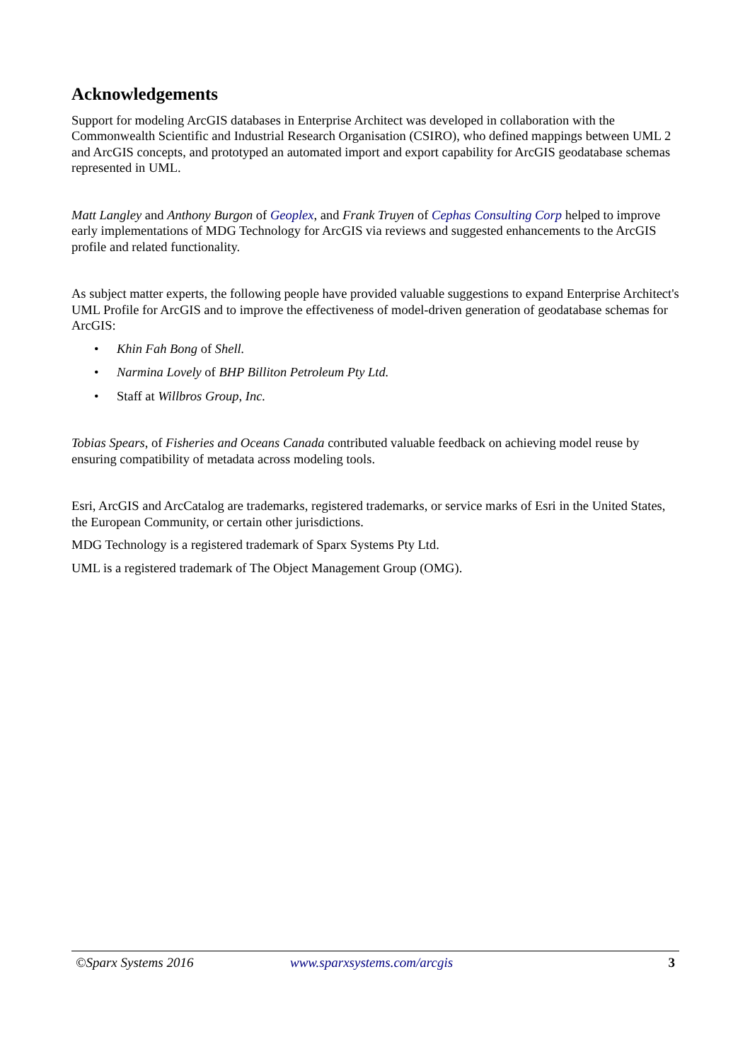Acknowledgements
Support for modeling ArcGIS databases in Enterprise Architect was developed in collaboration with the Commonwealth Scientific and Industrial Research Organisation (CSIRO), who defined mappings between UML 2 and ArcGIS concepts, and prototyped an automated import and export capability for ArcGIS geodatabase schemas represented in UML.
Matt Langley and Anthony Burgon of Geoplex, and Frank Truyen of Cephas Consulting Corp helped to improve early implementations of MDG Technology for ArcGIS via reviews and suggested enhancements to the ArcGIS profile and related functionality.
As subject matter experts, the following people have provided valuable suggestions to expand Enterprise Architect's UML Profile for ArcGIS and to improve the effectiveness of model-driven generation of geodatabase schemas for ArcGIS:
• Khin Fah Bong of Shell.
• Narmina Lovely of BHP Billiton Petroleum Pty Ltd.
• Staff at Willbros Group, Inc.
Tobias Spears, of Fisheries and Oceans Canada contributed valuable feedback on achieving model reuse by ensuring compatibility of metadata across modeling tools.
Esri, ArcGIS and ArcCatalog are trademarks, registered trademarks, or service marks of Esri in the United States, the European Community, or certain other jurisdictions.
MDG Technology is a registered trademark of Sparx Systems Pty Ltd.
UML is a registered trademark of The Object Management Group (OMG).
©Sparx Systems 2016 www.sparxsystems.com/arcgis 3